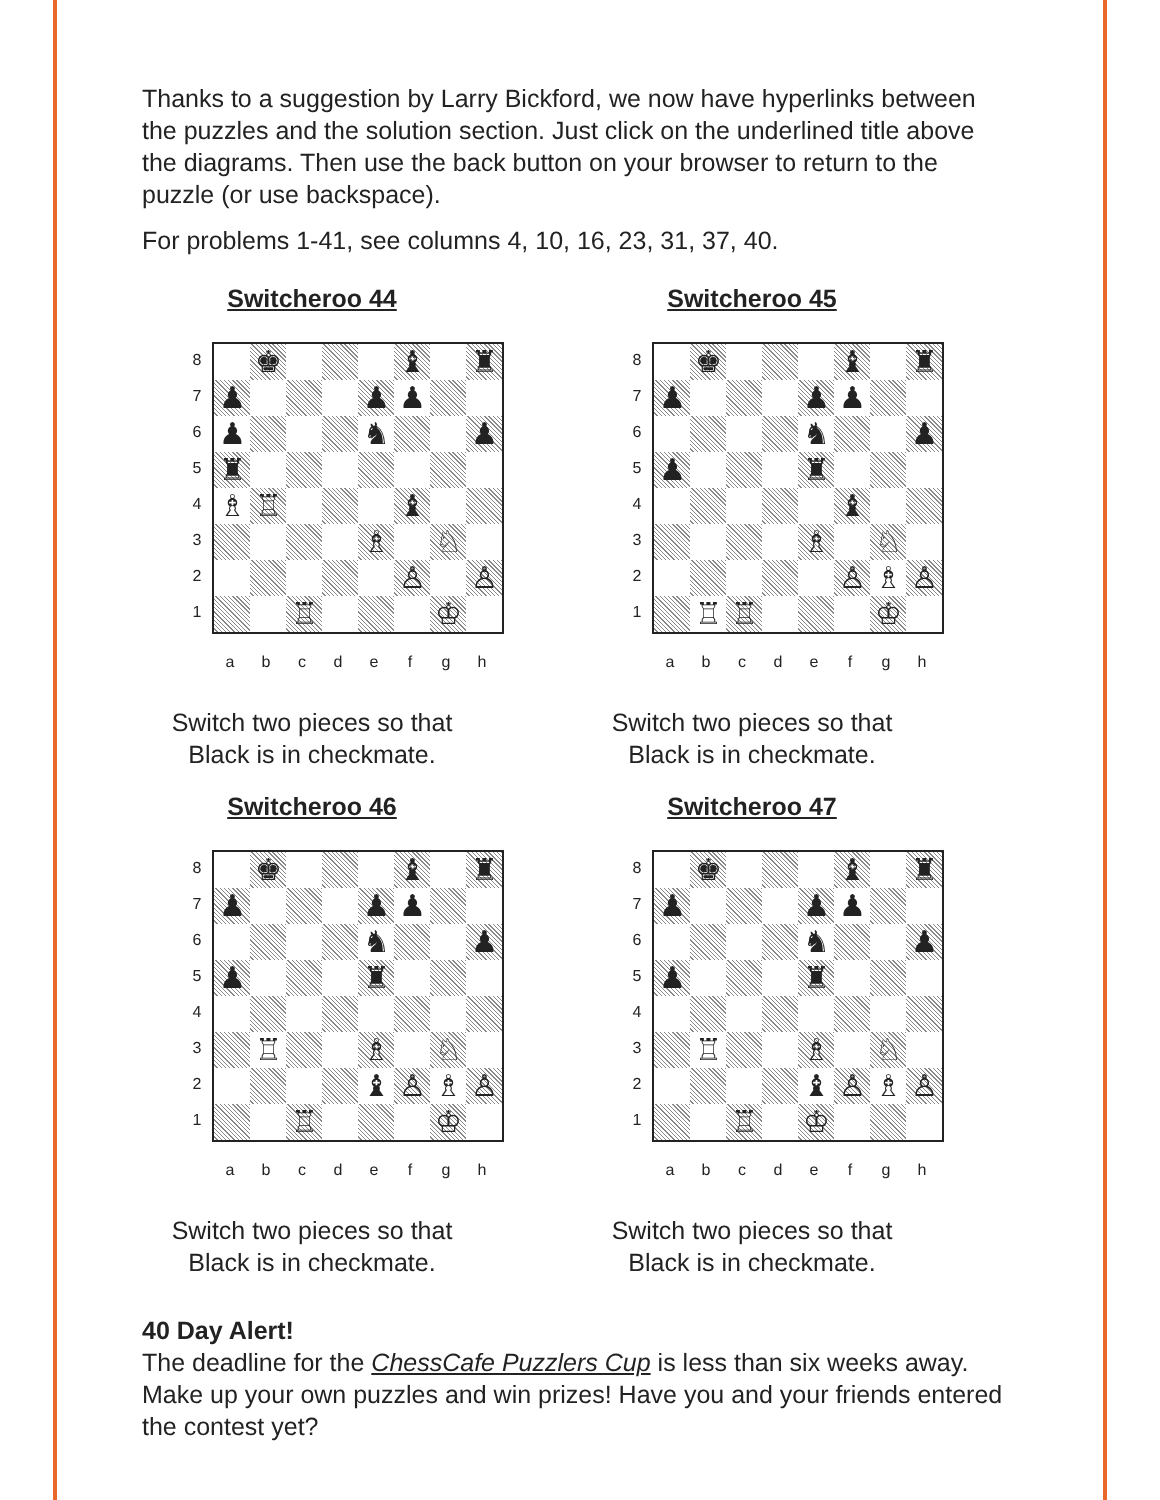Thanks to a suggestion by Larry Bickford, we now have hyperlinks between the puzzles and the solution section. Just click on the underlined title above the diagrams. Then use the back button on your browser to return to the puzzle (or use backspace).
For problems 1-41, see columns 4, 10, 16, 23, 31, 37, 40.
Switcheroo 44
87654321
| | ♚ | | | | ♝ | | ♜ |
| ♟ | | | | ♟ | ♟ | | |
| ♟ | | | | ♞ | | | ♟ |
| ♜ | | | | | | | |
| ♗ | ♖ | | | | ♝ | | |
| | | | | ♗ | | ♘ | |
| | | | | | ♙ | | ♙ |
| | | ♖ | | | | ♔ | |
abcdefgh
Switch two pieces so that
Black is in checkmate.
Switcheroo 45
87654321
| | ♚ | | | | ♝ | | ♜ |
| ♟ | | | | ♟ | ♟ | | |
| | | | | ♞ | | | ♟ |
| ♟ | | | | ♜ | | | |
| | | | | | ♝ | | |
| | | | | ♗ | | ♘ | |
| | | | | | ♙ | ♗ | ♙ |
| | ♖ | ♖ | | | | ♔ | |
abcdefgh
Switch two pieces so that
Black is in checkmate.
Switcheroo 46
87654321
| | ♚ | | | | ♝ | | ♜ |
| ♟ | | | | ♟ | ♟ | | |
| | | | | ♞ | | | ♟ |
| ♟ | | | | ♜ | | | |
| | ♖ | | | ♗ | | ♘ | |
| | | | | ♝ | ♙ | ♗ | ♙ |
| | | ♖ | | | | ♔ | |
abcdefgh
Switch two pieces so that
Black is in checkmate.
Switcheroo 47
87654321
| | ♚ | | | | ♝ | | ♜ |
| ♟ | | | | ♟ | ♟ | | |
| | | | | ♞ | | | ♟ |
| ♟ | | | | ♜ | | | |
| | ♖ | | | ♗ | | ♘ | |
| | | | | ♝ | ♙ | ♗ | ♙ |
| | | ♖ | | ♔ | | | |
abcdefgh
Switch two pieces so that
Black is in checkmate.
40 Day Alert!
The deadline for the ChessCafe Puzzlers Cup is less than six weeks away. Make up your own puzzles and win prizes! Have you and your friends entered the contest yet?